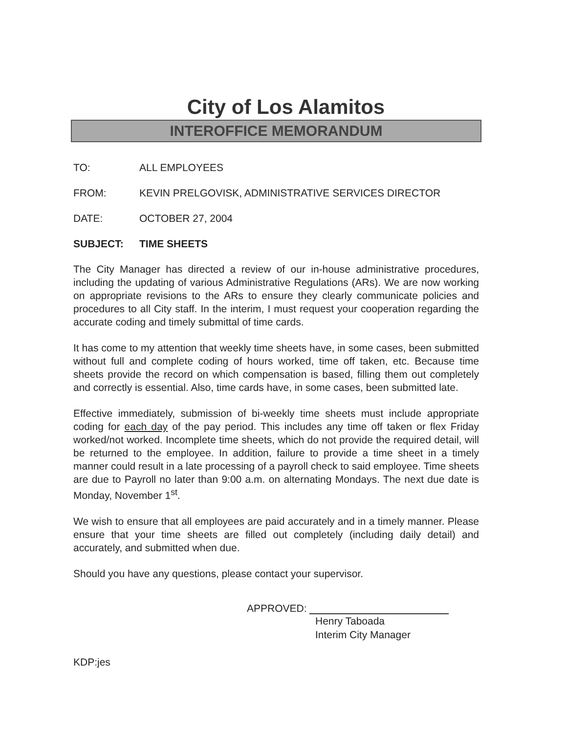City of Los Alamitos
INTEROFFICE MEMORANDUM
TO: ALL EMPLOYEES
FROM: KEVIN PRELGOVISK, ADMINISTRATIVE SERVICES DIRECTOR
DATE: OCTOBER 27, 2004
SUBJECT: TIME SHEETS
The City Manager has directed a review of our in-house administrative procedures, including the updating of various Administrative Regulations (ARs). We are now working on appropriate revisions to the ARs to ensure they clearly communicate policies and procedures to all City staff. In the interim, I must request your cooperation regarding the accurate coding and timely submittal of time cards.
It has come to my attention that weekly time sheets have, in some cases, been submitted without full and complete coding of hours worked, time off taken, etc. Because time sheets provide the record on which compensation is based, filling them out completely and correctly is essential. Also, time cards have, in some cases, been submitted late.
Effective immediately, submission of bi-weekly time sheets must include appropriate coding for each day of the pay period. This includes any time off taken or flex Friday worked/not worked. Incomplete time sheets, which do not provide the required detail, will be returned to the employee. In addition, failure to provide a time sheet in a timely manner could result in a late processing of a payroll check to said employee. Time sheets are due to Payroll no later than 9:00 a.m. on alternating Mondays. The next due date is Monday, November 1<sup>st</sup>.
We wish to ensure that all employees are paid accurately and in a timely manner. Please ensure that your time sheets are filled out completely (including daily detail) and accurately, and submitted when due.
Should you have any questions, please contact your supervisor.
APPROVED:
Henry Taboada
Interim City Manager
KDP:jes